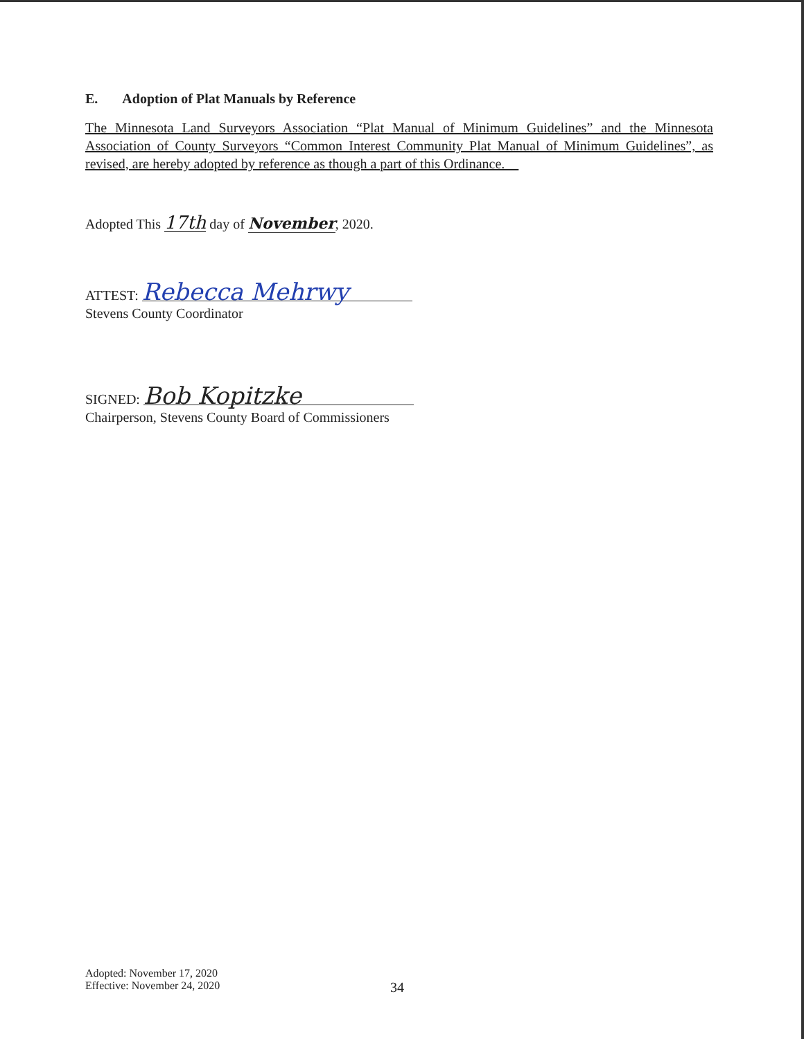E. Adoption of Plat Manuals by Reference
The Minnesota Land Surveyors Association “Plat Manual of Minimum Guidelines” and the Minnesota Association of County Surveyors “Common Interest Community Plat Manual of Minimum Guidelines”, as revised, are hereby adopted by reference as though a part of this Ordinance.
Adopted This 17th day of November, 2020.
ATTEST: Rebecca Mehrwy
Stevens County Coordinator
SIGNED: Bob Kopitzke
Chairperson, Stevens County Board of Commissioners
Adopted: November 17, 2020
Effective: November 24, 2020
34